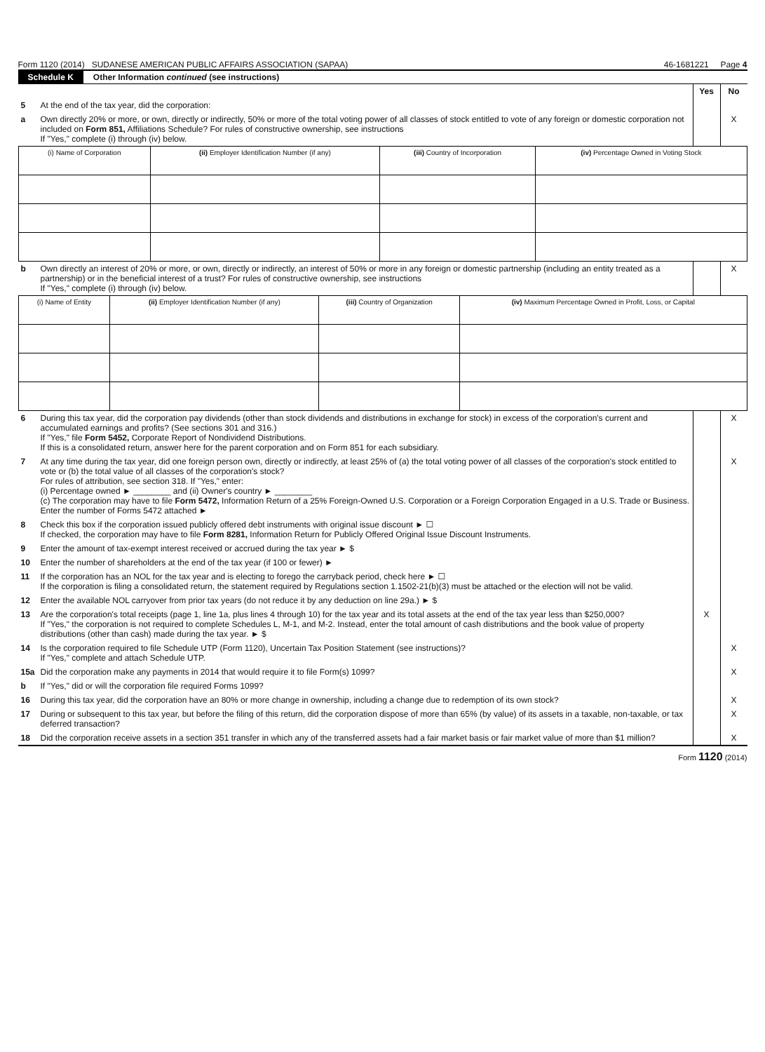Form 1120 (2014) SUDANESE AMERICAN PUBLIC AFFAIRS ASSOCIATION (SAPAA) 46-1681221 Page 4
Schedule K Other Information continued (see instructions)
| | | Yes | No |
| 5 | At the end of the tax year, did the corporation: | | |
| a | Own directly 20% or more, or own, directly or indirectly, 50% or more of the total voting power of all classes of stock entitled to vote of any foreign or domestic corporation not included on Form 851, Affiliations Schedule? For rules of constructive ownership, see instructions If "Yes," complete (i) through (iv) below. | | X |
| (i) Name of Corporation | (ii) Employer Identification Number (if any) | (iii) Country of Incorporation | (iv) Percentage Owned in Voting Stock |
| --- | --- | --- | --- |
| b | Own directly an interest of 20% or more, or own, directly or indirectly, an interest of 50% or more in any foreign or domestic partnership (including an entity treated as a partnership) or in the beneficial interest of a trust? For rules of constructive ownership, see instructions If "Yes," complete (i) through (iv) below. | | X |
| (i) Name of Entity | (ii) Employer Identification Number (if any) | (iii) Country of Organization | (iv) Maximum Percentage Owned in Profit, Loss, or Capital |
| --- | --- | --- | --- |
| 6 | During this tax year, did the corporation pay dividends (other than stock dividends and distributions in exchange for stock) in excess of the corporation's current and accumulated earnings and profits? (See sections 301 and 316.) If "Yes," file Form 5452, Corporate Report of Nondividend Distributions. If this is a consolidated return, answer here for the parent corporation and on Form 851 for each subsidiary. | | X |
| 7 | At any time during the tax year, did one foreign person own, directly or indirectly, at least 25% of (a) the total voting power of all classes of the corporation's stock entitled to vote or (b) the total value of all classes of the corporation's stock? For rules of attribution, see section 318. If "Yes," enter: (i) Percentage owned ► ________ and (ii) Owner's country ► ________ (c) The corporation may have to file Form 5472, Information Return of a 25% Foreign-Owned U.S. Corporation or a Foreign Corporation Engaged in a U.S. Trade or Business. Enter the number of Forms 5472 attached ► | | X |
| 8 | Check this box if the corporation issued publicly offered debt instruments with original issue discount ► ☐ If checked, the corporation may have to file Form 8281, Information Return for Publicly Offered Original Issue Discount Instruments. | | |
| 9 | Enter the amount of tax-exempt interest received or accrued during the tax year ► $ | | |
| 10 | Enter the number of shareholders at the end of the tax year (if 100 or fewer) ► | | |
| 11 | If the corporation has an NOL for the tax year and is electing to forego the carryback period, check here ► ☐ If the corporation is filing a consolidated return, the statement required by Regulations section 1.1502-21(b)(3) must be attached or the election will not be valid. | | |
| 12 | Enter the available NOL carryover from prior tax years (do not reduce it by any deduction on line 29a.) ► $ | | |
| 13 | Are the corporation's total receipts (page 1, line 1a, plus lines 4 through 10) for the tax year and its total assets at the end of the tax year less than $250,000? If "Yes," the corporation is not required to complete Schedules L, M-1, and M-2. Instead, enter the total amount of cash distributions and the book value of property distributions (other than cash) made during the tax year. ► $ | X | |
| 14 | Is the corporation required to file Schedule UTP (Form 1120), Uncertain Tax Position Statement (see instructions)? If "Yes," complete and attach Schedule UTP. | | X |
| 15a | Did the corporation make any payments in 2014 that would require it to file Form(s) 1099? | | X |
| b | If "Yes," did or will the corporation file required Forms 1099? | | |
| 16 | During this tax year, did the corporation have an 80% or more change in ownership, including a change due to redemption of its own stock? | | X |
| 17 | During or subsequent to this tax year, but before the filing of this return, did the corporation dispose of more than 65% (by value) of its assets in a taxable, non-taxable, or tax deferred transaction? | | X |
| 18 | Did the corporation receive assets in a section 351 transfer in which any of the transferred assets had a fair market basis or fair market value of more than $1 million? | | X |
Form 1120 (2014)